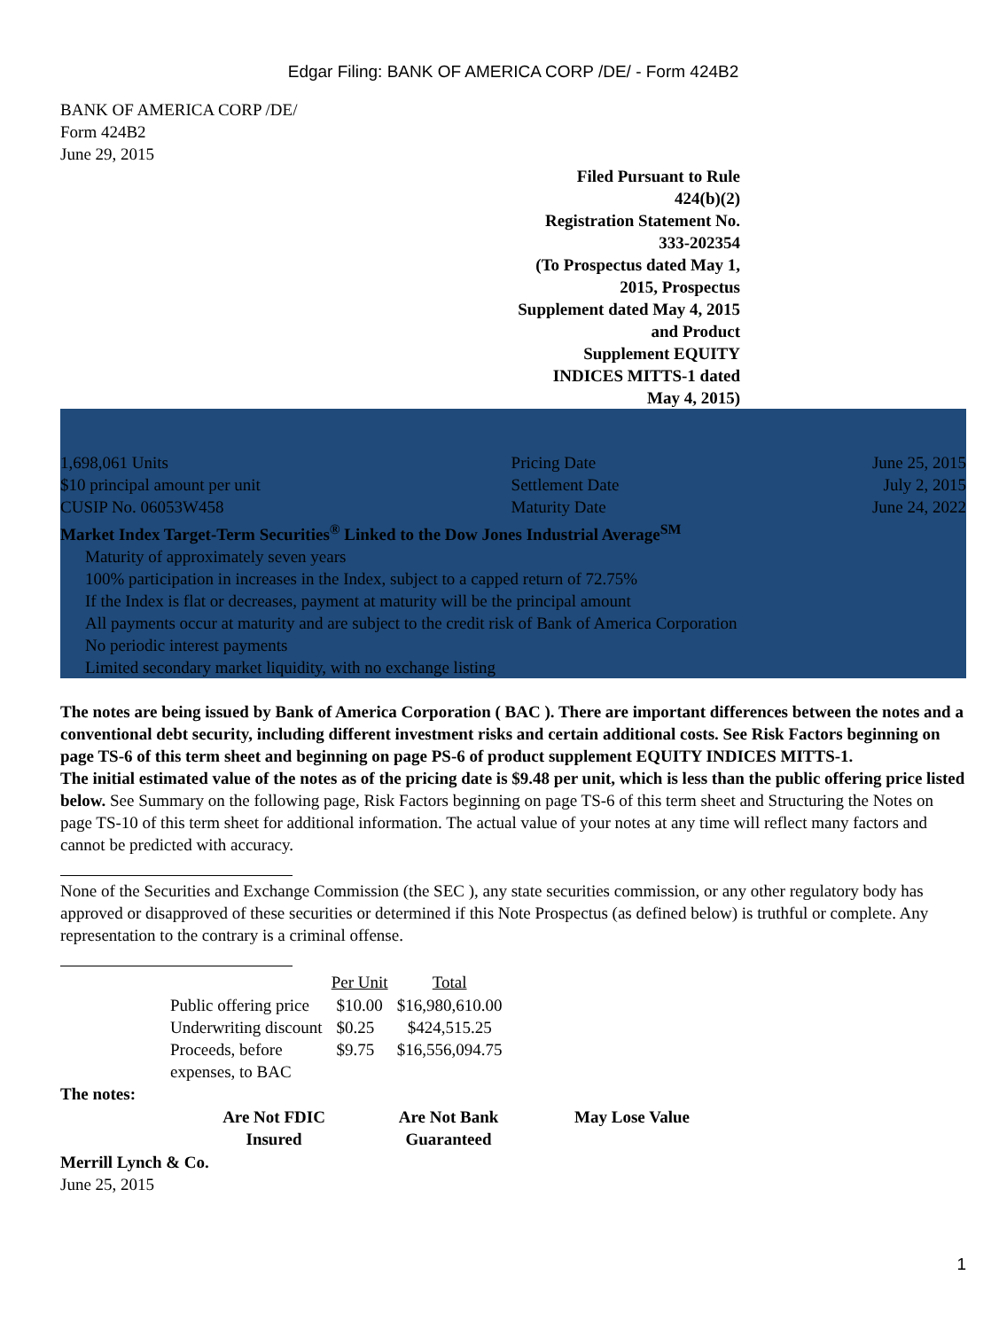Edgar Filing: BANK OF AMERICA CORP /DE/ - Form 424B2
BANK OF AMERICA CORP /DE/
Form 424B2
June 29, 2015
Filed Pursuant to Rule
424(b)(2)
Registration Statement No.
333-202354
(To Prospectus dated May 1,
2015, Prospectus
Supplement dated May 4, 2015
and Product
Supplement EQUITY
INDICES MITTS-1 dated
May 4, 2015)
| 1,698,061 Units | Pricing Date | June 25, 2015 |
| $10 principal amount per unit | Settlement Date | July 2, 2015 |
| CUSIP No. 06053W458 | Maturity Date | June 24, 2022 |
Market Index Target-Term Securities<sup>®</sup> Linked to the Dow Jones Industrial Average<sup>SM</sup>
Maturity of approximately seven years
100% participation in increases in the Index, subject to a capped return of 72.75%
If the Index is flat or decreases, payment at maturity will be the principal amount
All payments occur at maturity and are subject to the credit risk of Bank of America Corporation
No periodic interest payments
Limited secondary market liquidity, with no exchange listing
The notes are being issued by Bank of America Corporation ( BAC ). There are important differences between the notes and a conventional debt security, including different investment risks and certain additional costs. See Risk Factors beginning on page TS-6 of this term sheet and beginning on page PS-6 of product supplement EQUITY INDICES MITTS-1.
The initial estimated value of the notes as of the pricing date is $9.48 per unit, which is less than the public offering price listed below. See Summary on the following page, Risk Factors beginning on page TS-6 of this term sheet and Structuring the Notes on page TS-10 of this term sheet for additional information. The actual value of your notes at any time will reflect many factors and cannot be predicted with accuracy.
None of the Securities and Exchange Commission (the SEC ), any state securities commission, or any other regulatory body has approved or disapproved of these securities or determined if this Note Prospectus (as defined below) is truthful or complete. Any representation to the contrary is a criminal offense.
| | Per Unit | Total |
| --- | --- | --- |
| Public offering price | $10.00 | $16,980,610.00 |
| Underwriting discount | $0.25 | $424,515.25 |
| Proceeds, before expenses, to BAC | $9.75 | $16,556,094.75 |
The notes:
| Are Not FDIC Insured | Are Not Bank Guaranteed | May Lose Value |
Merrill Lynch & Co.
June 25, 2015
1